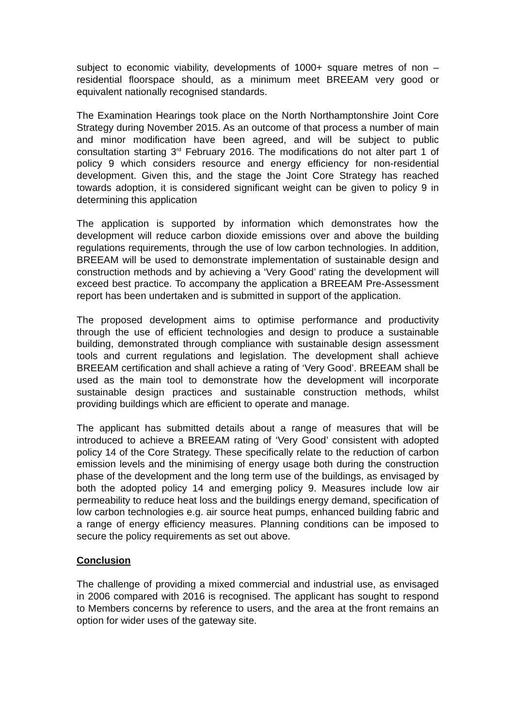subject to economic viability, developments of 1000+ square metres of non – residential floorspace should, as a minimum meet BREEAM very good or equivalent nationally recognised standards.
The Examination Hearings took place on the North Northamptonshire Joint Core Strategy during November 2015. As an outcome of that process a number of main and minor modification have been agreed, and will be subject to public consultation starting 3<sup>rd</sup> February 2016. The modifications do not alter part 1 of policy 9 which considers resource and energy efficiency for non-residential development. Given this, and the stage the Joint Core Strategy has reached towards adoption, it is considered significant weight can be given to policy 9 in determining this application
The application is supported by information which demonstrates how the development will reduce carbon dioxide emissions over and above the building regulations requirements, through the use of low carbon technologies. In addition, BREEAM will be used to demonstrate implementation of sustainable design and construction methods and by achieving a ‘Very Good’ rating the development will exceed best practice. To accompany the application a BREEAM Pre-Assessment report has been undertaken and is submitted in support of the application.
The proposed development aims to optimise performance and productivity through the use of efficient technologies and design to produce a sustainable building, demonstrated through compliance with sustainable design assessment tools and current regulations and legislation. The development shall achieve BREEAM certification and shall achieve a rating of ‘Very Good’. BREEAM shall be used as the main tool to demonstrate how the development will incorporate sustainable design practices and sustainable construction methods, whilst providing buildings which are efficient to operate and manage.
The applicant has submitted details about a range of measures that will be introduced to achieve a BREEAM rating of ‘Very Good’ consistent with adopted policy 14 of the Core Strategy. These specifically relate to the reduction of carbon emission levels and the minimising of energy usage both during the construction phase of the development and the long term use of the buildings, as envisaged by both the adopted policy 14 and emerging policy 9. Measures include low air permeability to reduce heat loss and the buildings energy demand, specification of low carbon technologies e.g. air source heat pumps, enhanced building fabric and a range of energy efficiency measures. Planning conditions can be imposed to secure the policy requirements as set out above.
Conclusion
The challenge of providing a mixed commercial and industrial use, as envisaged in 2006 compared with 2016 is recognised. The applicant has sought to respond to Members concerns by reference to users, and the area at the front remains an option for wider uses of the gateway site.